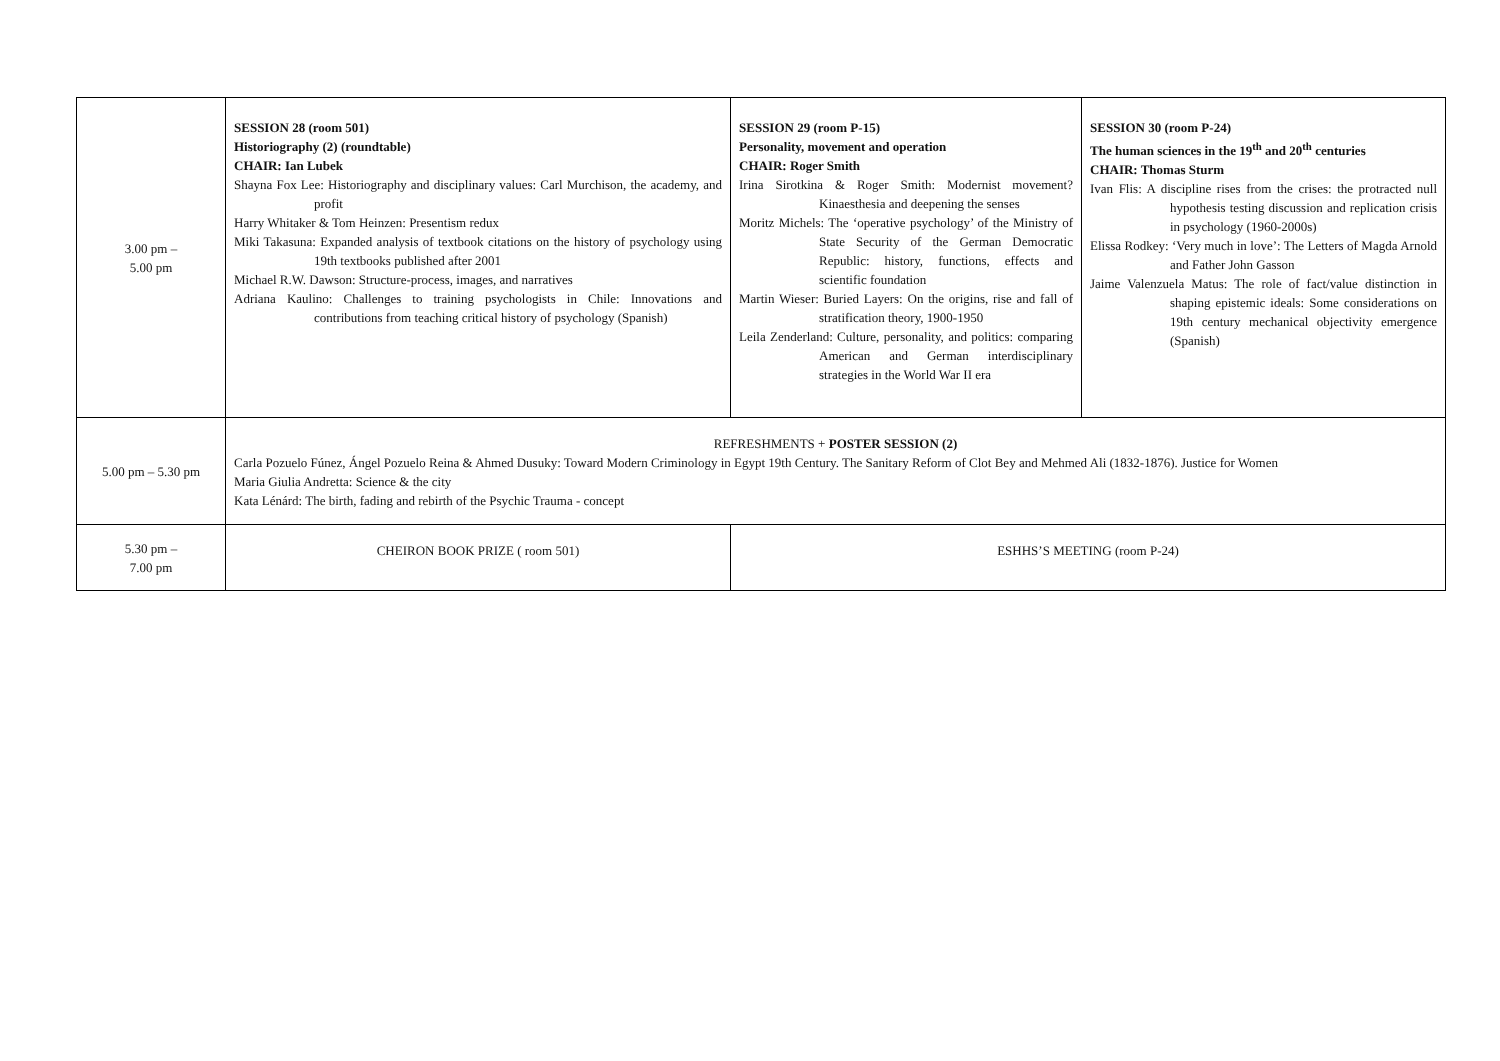| 3.00 pm – 5.00 pm | SESSION 28 (room 501) Historiography (2) (roundtable) CHAIR: Ian Lubek Shayna Fox Lee: Historiography and disciplinary values: Carl Murchison, the academy, and profit Harry Whitaker & Tom Heinzen: Presentism redux Miki Takasuna: Expanded analysis of textbook citations on the history of psychology using 19th textbooks published after 2001 Michael R.W. Dawson: Structure-process, images, and narratives Adriana Kaulino: Challenges to training psychologists in Chile: Innovations and contributions from teaching critical history of psychology (Spanish) | SESSION 29 (room P-15) Personality, movement and operation CHAIR: Roger Smith Irina Sirotkina & Roger Smith: Modernist movement? Kinaesthesia and deepening the senses Moritz Michels: The ‘operative psychology’ of the Ministry of State Security of the German Democratic Republic: history, functions, effects and scientific foundation Martin Wieser: Buried Layers: On the origins, rise and fall of stratification theory, 1900-1950 Leila Zenderland: Culture, personality, and politics: comparing American and German interdisciplinary strategies in the World War II era | SESSION 30 (room P-24) The human sciences in the 19<sup>th</sup> and 20<sup>th</sup> centuries CHAIR: Thomas Sturm Ivan Flis: A discipline rises from the crises: the protracted null hypothesis testing discussion and replication crisis in psychology (1960-2000s) Elissa Rodkey: ‘Very much in love’: The Letters of Magda Arnold and Father John Gasson Jaime Valenzuela Matus: The role of fact/value distinction in shaping epistemic ideals: Some considerations on 19th century mechanical objectivity emergence (Spanish) |
| 5.00 pm – 5.30 pm | REFRESHMENTS + POSTER SESSION (2) Carla Pozuelo Fúnez, Ángel Pozuelo Reina & Ahmed Dusuky: Toward Modern Criminology in Egypt 19th Century. The Sanitary Reform of Clot Bey and Mehmed Ali (1832-1876). Justice for Women Maria Giulia Andretta: Science & the city Kata Lénárd: The birth, fading and rebirth of the Psychic Trauma - concept | | |
| 5.30 pm – 7.00 pm | CHEIRON BOOK PRIZE ( room 501) | ESHHS’S MEETING (room P-24) | |